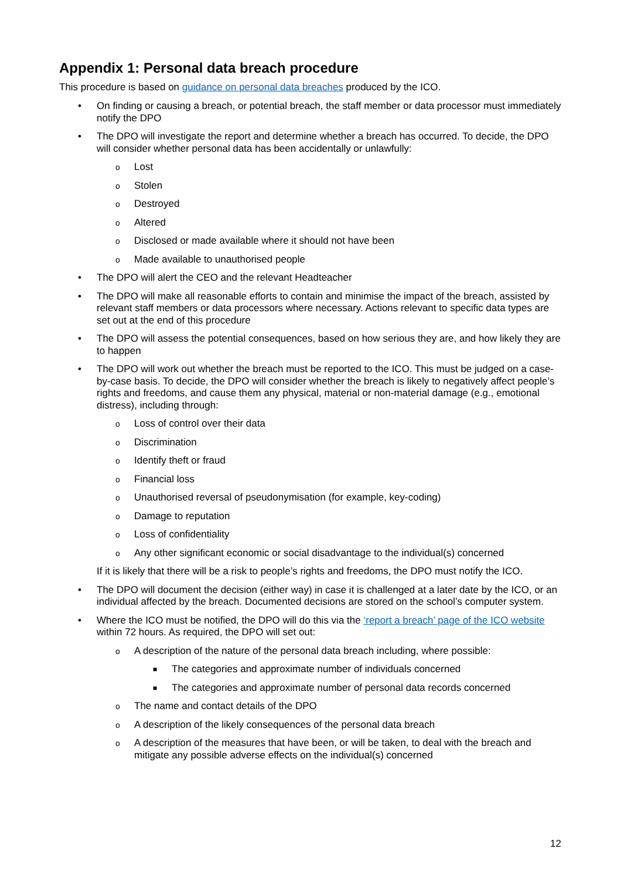Appendix 1: Personal data breach procedure
This procedure is based on guidance on personal data breaches produced by the ICO.
• On finding or causing a breach, or potential breach, the staff member or data processor must immediately notify the DPO
• The DPO will investigate the report and determine whether a breach has occurred. To decide, the DPO will consider whether personal data has been accidentally or unlawfully:
o Lost
o Stolen
o Destroyed
o Altered
o Disclosed or made available where it should not have been
o Made available to unauthorised people
• The DPO will alert the CEO and the relevant Headteacher
• The DPO will make all reasonable efforts to contain and minimise the impact of the breach, assisted by relevant staff members or data processors where necessary. Actions relevant to specific data types are set out at the end of this procedure
• The DPO will assess the potential consequences, based on how serious they are, and how likely they are to happen
• The DPO will work out whether the breach must be reported to the ICO. This must be judged on a case-by-case basis. To decide, the DPO will consider whether the breach is likely to negatively affect people’s rights and freedoms, and cause them any physical, material or non-material damage (e.g., emotional distress), including through:
o Loss of control over their data
o Discrimination
o Identify theft or fraud
o Financial loss
o Unauthorised reversal of pseudonymisation (for example, key-coding)
o Damage to reputation
o Loss of confidentiality
o Any other significant economic or social disadvantage to the individual(s) concerned
If it is likely that there will be a risk to people’s rights and freedoms, the DPO must notify the ICO.
• The DPO will document the decision (either way) in case it is challenged at a later date by the ICO, or an individual affected by the breach. Documented decisions are stored on the school’s computer system.
• Where the ICO must be notified, the DPO will do this via the ‘report a breach’ page of the ICO website within 72 hours. As required, the DPO will set out:
o A description of the nature of the personal data breach including, where possible:
■ The categories and approximate number of individuals concerned
■ The categories and approximate number of personal data records concerned
o The name and contact details of the DPO
o A description of the likely consequences of the personal data breach
o A description of the measures that have been, or will be taken, to deal with the breach and mitigate any possible adverse effects on the individual(s) concerned
12